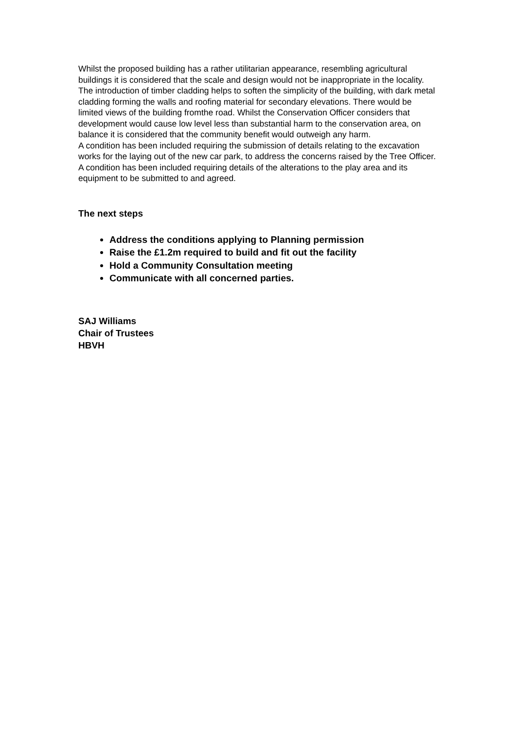Whilst the proposed building has a rather utilitarian appearance, resembling agricultural buildings it is considered that the scale and design would not be inappropriate in the locality. The introduction of timber cladding helps to soften the simplicity of the building, with dark metal cladding forming the walls and roofing material for secondary elevations. There would be limited views of the building fromthe road. Whilst the Conservation Officer considers that development would cause low level less than substantial harm to the conservation area, on balance it is considered that the community benefit would outweigh any harm.
A condition has been included requiring the submission of details relating to the excavation works for the laying out of the new car park, to address the concerns raised by the Tree Officer. A condition has been included requiring details of the alterations to the play area and its equipment to be submitted to and agreed.
The next steps
Address the conditions applying to Planning permission
Raise the £1.2m required to build and fit out the facility
Hold a Community Consultation meeting
Communicate with all concerned parties.
SAJ Williams
Chair of Trustees
HBVH